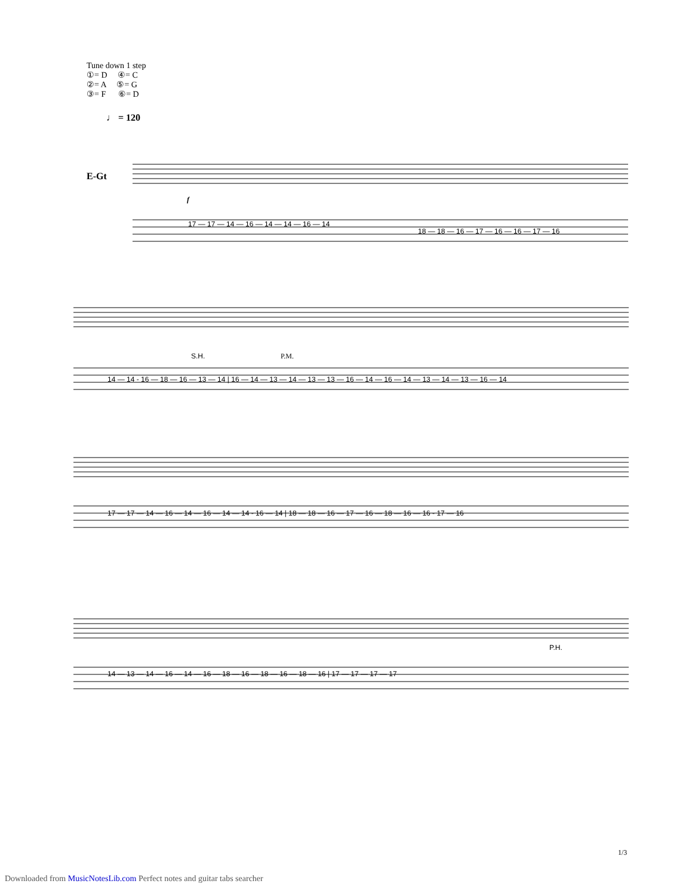Tune down 1 step
①= D ④= C
②= A ⑤= G
③= F ⑥= D
♩ = 120
E-Gt
17 — 17 — 14 — 16 — 14 — 14 — 16 — 14
18 — 18 — 16 — 17 — 16 — 16 — 17 — 16
14 — 14 - 16 — 18 — 16 — 13 — 14 | 16 — 14 — 13 — 14 — 13 — 13 — 16 — 14 — 16 — 14 — 13 — 14 — 13 — 16 — 14
17 — 17 — 14 — 16 — 14 — 16 — 14 — 14 - 16 — 14 | 18 — 18 — 16 — 17 — 16 — 18 — 16 — 16 - 17 — 16
14 — 13 — 14 — 16 — 14 — 16 — 18 — 16 — 18 — 16 — 18 — 16 | 17 — 17 — 17 — 17
S.H.
P.M.
P.H.
f
1/3
Downloaded from MusicNotesLib.com Perfect notes and guitar tabs searcher